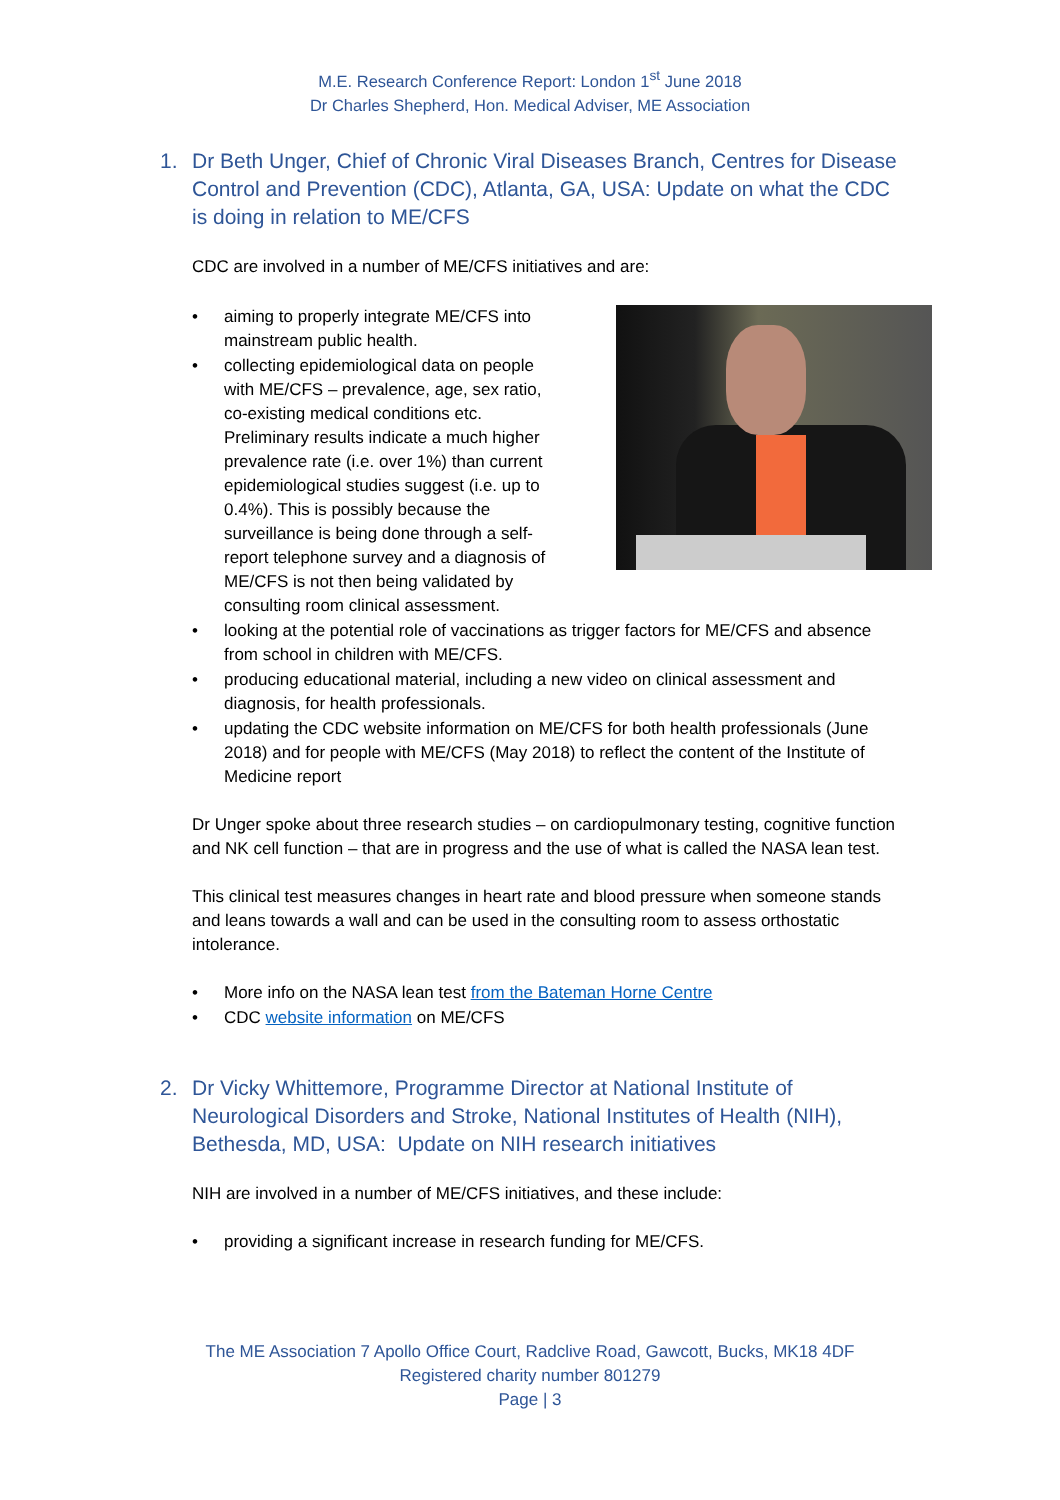M.E. Research Conference Report: London 1<sup>st</sup> June 2018
Dr Charles Shepherd, Hon. Medical Adviser, ME Association
1. Dr Beth Unger, Chief of Chronic Viral Diseases Branch, Centres for Disease Control and Prevention (CDC), Atlanta, GA, USA: Update on what the CDC is doing in relation to ME/CFS
CDC are involved in a number of ME/CFS initiatives and are:
• aiming to properly integrate ME/CFS into
mainstream public health.
• collecting epidemiological data on people
with ME/CFS – prevalence, age, sex ratio,
co-existing medical conditions etc.
Preliminary results indicate a much higher
prevalence rate (i.e. over 1%) than current
epidemiological studies suggest (i.e. up to
0.4%). This is possibly because the
surveillance is being done through a self-
report telephone survey and a diagnosis of
ME/CFS is not then being validated by
consulting room clinical assessment.
• looking at the potential role of vaccinations as trigger factors for ME/CFS and absence from school in children with ME/CFS.
• producing educational material, including a new video on clinical assessment and diagnosis, for health professionals.
• updating the CDC website information on ME/CFS for both health professionals (June 2018) and for people with ME/CFS (May 2018) to reflect the content of the Institute of Medicine report
Dr Unger spoke about three research studies – on cardiopulmonary testing, cognitive function and NK cell function – that are in progress and the use of what is called the NASA lean test.
This clinical test measures changes in heart rate and blood pressure when someone stands and leans towards a wall and can be used in the consulting room to assess orthostatic intolerance.
• More info on the NASA lean test from the Bateman Horne Centre
• CDC website information on ME/CFS
2. Dr Vicky Whittemore, Programme Director at National Institute of Neurological Disorders and Stroke, National Institutes of Health (NIH), Bethesda, MD, USA: Update on NIH research initiatives
NIH are involved in a number of ME/CFS initiatives, and these include:
• providing a significant increase in research funding for ME/CFS.
The ME Association 7 Apollo Office Court, Radclive Road, Gawcott, Bucks, MK18 4DF
Registered charity number 801279
Page | 3